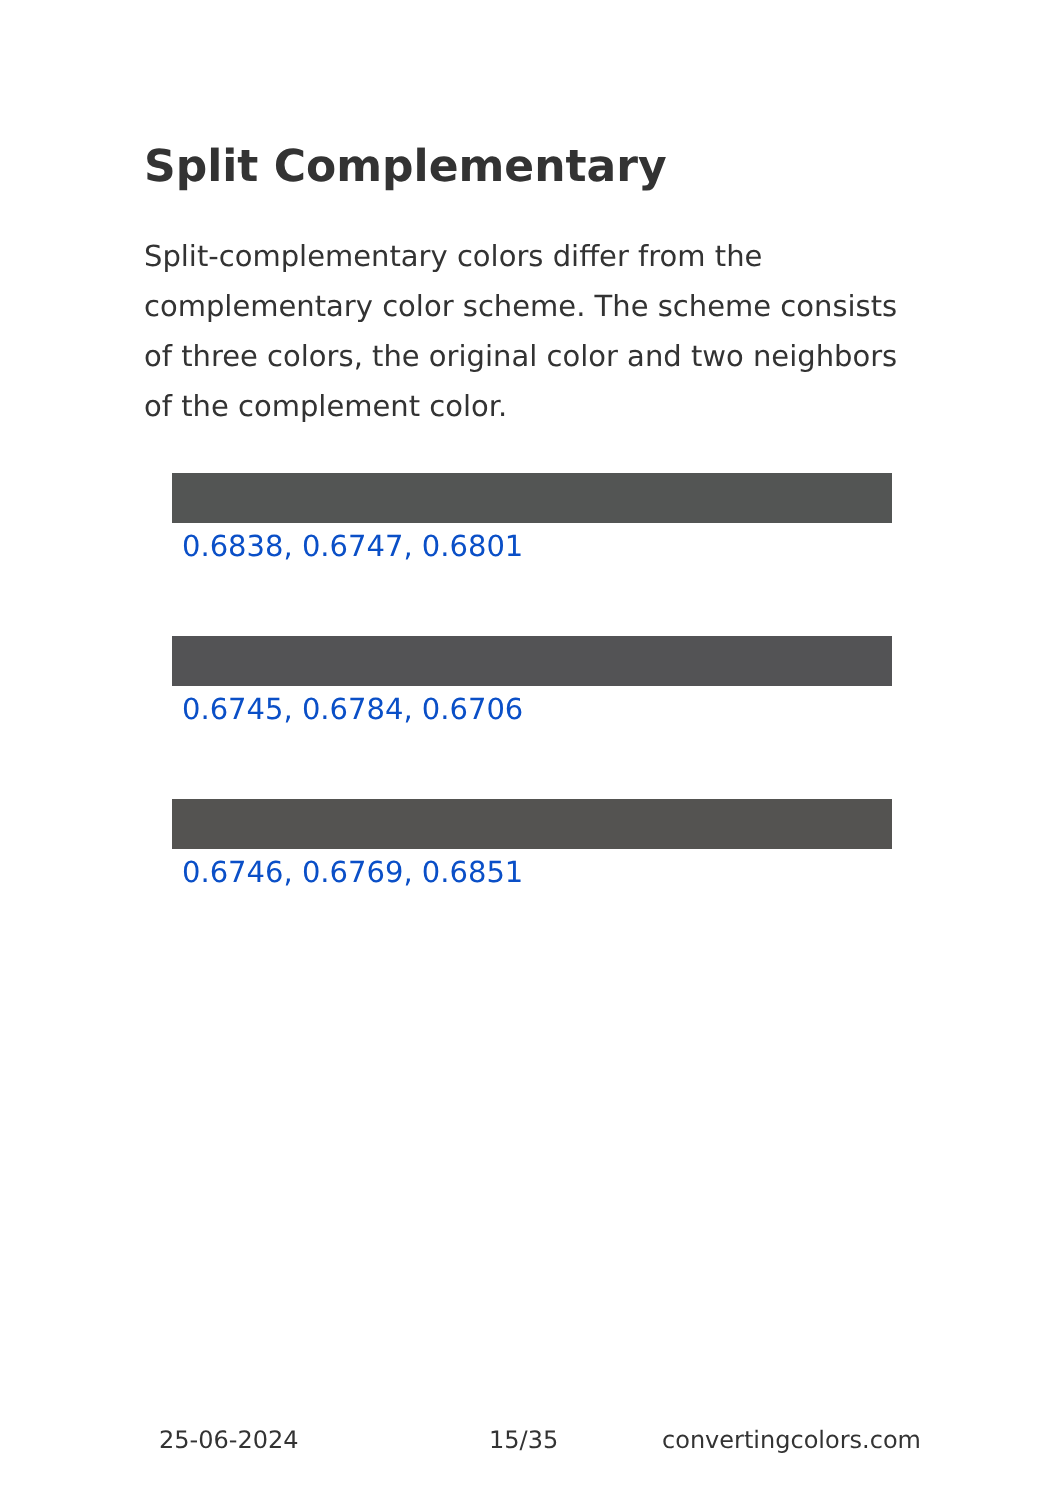Split Complementary
Split-complementary colors differ from the complementary color scheme. The scheme consists of three colors, the original color and two neighbors of the complement color.
0.6838, 0.6747, 0.6801
0.6745, 0.6784, 0.6706
0.6746, 0.6769, 0.6851
25-06-2024 15/35 convertingcolors.com